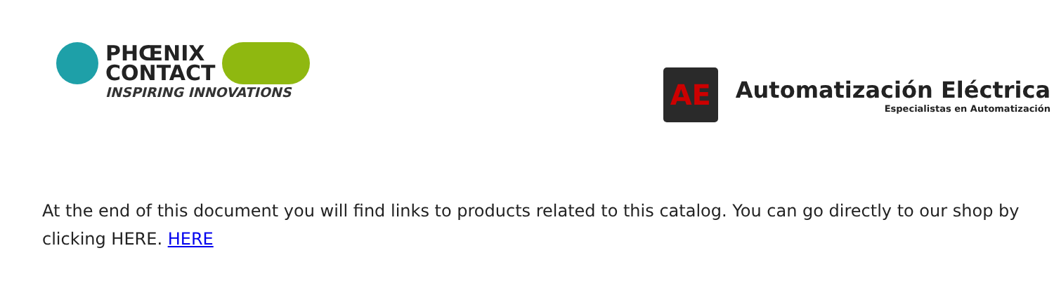PHŒNIX
CONTACT
INSPIRING INNOVATIONS
AE
Automatización Eléctrica
Especialistas en Automatización
At the end of this document you will find links to products related to this catalog. You can go directly to our shop by clicking HERE. HERE